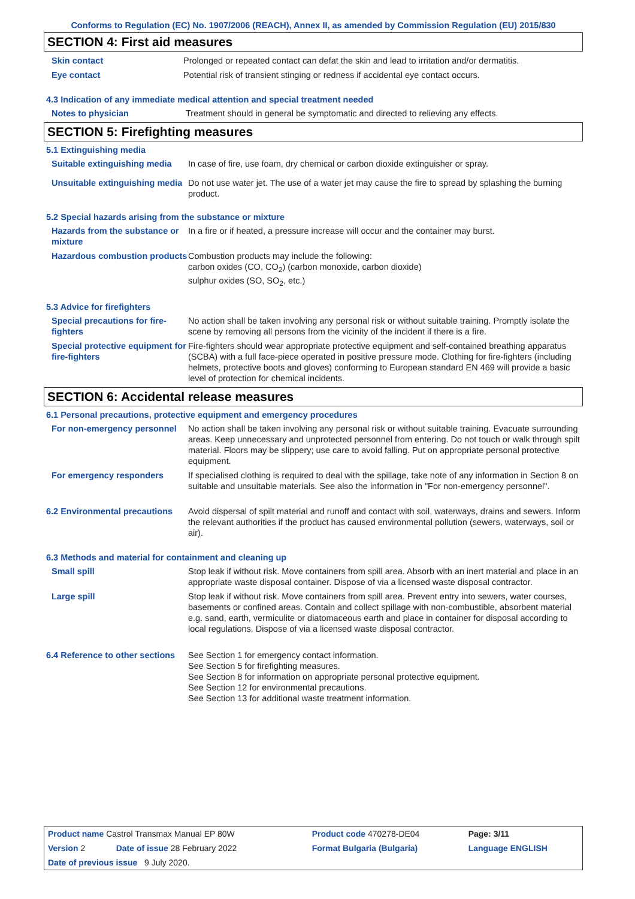Conforms to Regulation (EC) No. 1907/2006 (REACH), Annex II, as amended by Commission Regulation (EU) 2015/830
SECTION 4: First aid measures
Skin contact Prolonged or repeated contact can defat the skin and lead to irritation and/or dermatitis.
Eye contact Potential risk of transient stinging or redness if accidental eye contact occurs.
4.3 Indication of any immediate medical attention and special treatment needed
Notes to physician Treatment should in general be symptomatic and directed to relieving any effects.
SECTION 5: Firefighting measures
5.1 Extinguishing media
Suitable extinguishing media
In case of fire, use foam, dry chemical or carbon dioxide extinguisher or spray.
Unsuitable extinguishing media
Do not use water jet. The use of a water jet may cause the fire to spread by splashing the burning product.
5.2 Special hazards arising from the substance or mixture
Hazards from the substance or mixture
In a fire or if heated, a pressure increase will occur and the container may burst.
Hazardous combustion products
Combustion products may include the following:
carbon oxides (CO, CO<sub>2</sub>) (carbon monoxide, carbon dioxide)
sulphur oxides (SO, SO<sub>2</sub>, etc.)
5.3 Advice for firefighters
Special precautions for fire-fighters
No action shall be taken involving any personal risk or without suitable training. Promptly isolate the scene by removing all persons from the vicinity of the incident if there is a fire.
Special protective equipment for fire-fighters
Fire-fighters should wear appropriate protective equipment and self-contained breathing apparatus (SCBA) with a full face-piece operated in positive pressure mode. Clothing for fire-fighters (including helmets, protective boots and gloves) conforming to European standard EN 469 will provide a basic level of protection for chemical incidents.
SECTION 6: Accidental release measures
6.1 Personal precautions, protective equipment and emergency procedures
For non-emergency personnel
No action shall be taken involving any personal risk or without suitable training. Evacuate surrounding areas. Keep unnecessary and unprotected personnel from entering. Do not touch or walk through spilt material. Floors may be slippery; use care to avoid falling. Put on appropriate personal protective equipment.
For emergency responders If specialised clothing is required to deal with the spillage, take note of any information in Section 8 on suitable and unsuitable materials. See also the information in "For non-emergency personnel".
6.2 Environmental precautions
Avoid dispersal of spilt material and runoff and contact with soil, waterways, drains and sewers. Inform the relevant authorities if the product has caused environmental pollution (sewers, waterways, soil or air).
6.3 Methods and material for containment and cleaning up
Small spill Stop leak if without risk. Move containers from spill area. Absorb with an inert material and place in an appropriate waste disposal container. Dispose of via a licensed waste disposal contractor.
Large spill Stop leak if without risk. Move containers from spill area. Prevent entry into sewers, water courses, basements or confined areas. Contain and collect spillage with non-combustible, absorbent material e.g. sand, earth, vermiculite or diatomaceous earth and place in container for disposal according to local regulations. Dispose of via a licensed waste disposal contractor.
6.4 Reference to other sections
See Section 1 for emergency contact information.
See Section 5 for firefighting measures.
See Section 8 for information on appropriate personal protective equipment.
See Section 12 for environmental precautions.
See Section 13 for additional waste treatment information.
| Product name Castrol Transmax Manual EP 80W | | Product code 470278-DE04 | Page: 3/11 |
| Version 2 | Date of issue 28 February 2022 | Format Bulgaria (Bulgaria) | Language ENGLISH |
| Date of previous issue 9 July 2020. | | | |